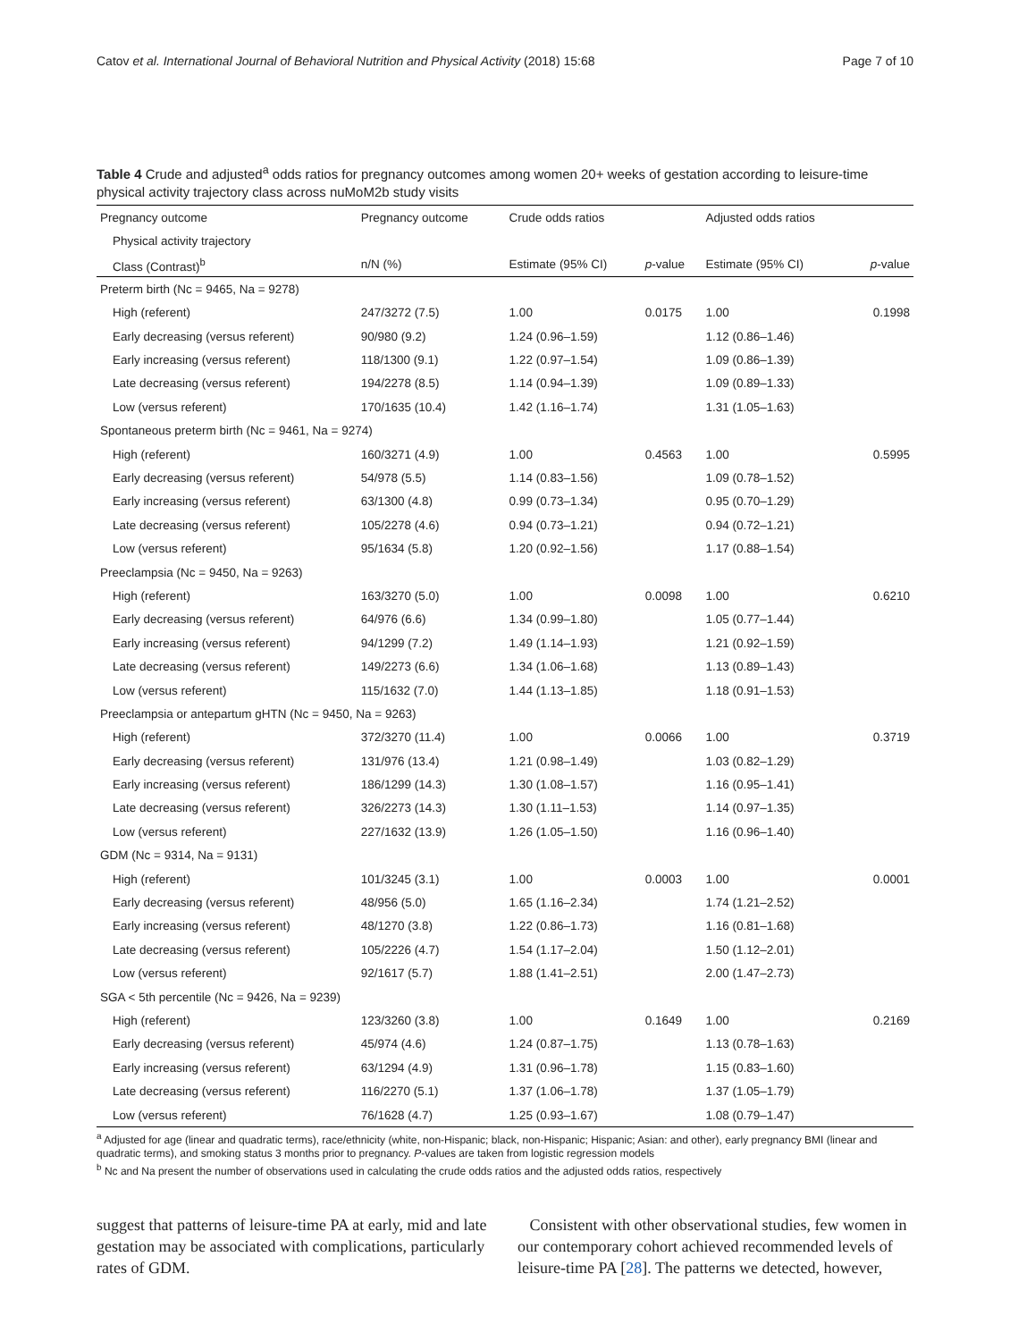Catov et al. International Journal of Behavioral Nutrition and Physical Activity (2018) 15:68 Page 7 of 10
Table 4 Crude and adjusted<sup>a</sup> odds ratios for pregnancy outcomes among women 20+ weeks of gestation according to leisure-time physical activity trajectory class across nuMoM2b study visits
| Pregnancy outcome | Pregnancy outcome | Crude odds ratios | | Adjusted odds ratios | |
| --- | --- | --- | --- | --- | --- |
| Physical activity trajectory | | | | | |
| Class (Contrast)<sup>b</sup> | n/N (%) | Estimate (95% CI) | p -value | Estimate (95% CI) | p -value |
| Preterm birth (Nc = 9465, Na = 9278) | | | | | |
| High (referent) | 247/3272 (7.5) | 1.00 | 0.0175 | 1.00 | 0.1998 |
| Early decreasing (versus referent) | 90/980 (9.2) | 1.24 (0.96–1.59) | | 1.12 (0.86–1.46) | |
| Early increasing (versus referent) | 118/1300 (9.1) | 1.22 (0.97–1.54) | | 1.09 (0.86–1.39) | |
| Late decreasing (versus referent) | 194/2278 (8.5) | 1.14 (0.94–1.39) | | 1.09 (0.89–1.33) | |
| Low (versus referent) | 170/1635 (10.4) | 1.42 (1.16–1.74) | | 1.31 (1.05–1.63) | |
| Spontaneous preterm birth (Nc = 9461, Na = 9274) | | | | | |
| High (referent) | 160/3271 (4.9) | 1.00 | 0.4563 | 1.00 | 0.5995 |
| Early decreasing (versus referent) | 54/978 (5.5) | 1.14 (0.83–1.56) | | 1.09 (0.78–1.52) | |
| Early increasing (versus referent) | 63/1300 (4.8) | 0.99 (0.73–1.34) | | 0.95 (0.70–1.29) | |
| Late decreasing (versus referent) | 105/2278 (4.6) | 0.94 (0.73–1.21) | | 0.94 (0.72–1.21) | |
| Low (versus referent) | 95/1634 (5.8) | 1.20 (0.92–1.56) | | 1.17 (0.88–1.54) | |
| Preeclampsia (Nc = 9450, Na = 9263) | | | | | |
| High (referent) | 163/3270 (5.0) | 1.00 | 0.0098 | 1.00 | 0.6210 |
| Early decreasing (versus referent) | 64/976 (6.6) | 1.34 (0.99–1.80) | | 1.05 (0.77–1.44) | |
| Early increasing (versus referent) | 94/1299 (7.2) | 1.49 (1.14–1.93) | | 1.21 (0.92–1.59) | |
| Late decreasing (versus referent) | 149/2273 (6.6) | 1.34 (1.06–1.68) | | 1.13 (0.89–1.43) | |
| Low (versus referent) | 115/1632 (7.0) | 1.44 (1.13–1.85) | | 1.18 (0.91–1.53) | |
| Preeclampsia or antepartum gHTN (Nc = 9450, Na = 9263) | | | | | |
| High (referent) | 372/3270 (11.4) | 1.00 | 0.0066 | 1.00 | 0.3719 |
| Early decreasing (versus referent) | 131/976 (13.4) | 1.21 (0.98–1.49) | | 1.03 (0.82–1.29) | |
| Early increasing (versus referent) | 186/1299 (14.3) | 1.30 (1.08–1.57) | | 1.16 (0.95–1.41) | |
| Late decreasing (versus referent) | 326/2273 (14.3) | 1.30 (1.11–1.53) | | 1.14 (0.97–1.35) | |
| Low (versus referent) | 227/1632 (13.9) | 1.26 (1.05–1.50) | | 1.16 (0.96–1.40) | |
| GDM (Nc = 9314, Na = 9131) | | | | | |
| High (referent) | 101/3245 (3.1) | 1.00 | 0.0003 | 1.00 | 0.0001 |
| Early decreasing (versus referent) | 48/956 (5.0) | 1.65 (1.16–2.34) | | 1.74 (1.21–2.52) | |
| Early increasing (versus referent) | 48/1270 (3.8) | 1.22 (0.86–1.73) | | 1.16 (0.81–1.68) | |
| Late decreasing (versus referent) | 105/2226 (4.7) | 1.54 (1.17–2.04) | | 1.50 (1.12–2.01) | |
| Low (versus referent) | 92/1617 (5.7) | 1.88 (1.41–2.51) | | 2.00 (1.47–2.73) | |
| SGA < 5th percentile (Nc = 9426, Na = 9239) | | | | | |
| High (referent) | 123/3260 (3.8) | 1.00 | 0.1649 | 1.00 | 0.2169 |
| Early decreasing (versus referent) | 45/974 (4.6) | 1.24 (0.87–1.75) | | 1.13 (0.78–1.63) | |
| Early increasing (versus referent) | 63/1294 (4.9) | 1.31 (0.96–1.78) | | 1.15 (0.83–1.60) | |
| Late decreasing (versus referent) | 116/2270 (5.1) | 1.37 (1.06–1.78) | | 1.37 (1.05–1.79) | |
| Low (versus referent) | 76/1628 (4.7) | 1.25 (0.93–1.67) | | 1.08 (0.79–1.47) | |
<sup>a</sup> Adjusted for age (linear and quadratic terms), race/ethnicity (white, non-Hispanic; black, non-Hispanic; Hispanic; Asian: and other), early pregnancy BMI (linear and quadratic terms), and smoking status 3 months prior to pregnancy. P-values are taken from logistic regression models
<sup>b</sup> Nc and Na present the number of observations used in calculating the crude odds ratios and the adjusted odds ratios, respectively
suggest that patterns of leisure-time PA at early, mid and late gestation may be associated with complications, particularly rates of GDM.
Consistent with other observational studies, few women in our contemporary cohort achieved recommended levels of leisure-time PA [28]. The patterns we detected, however,